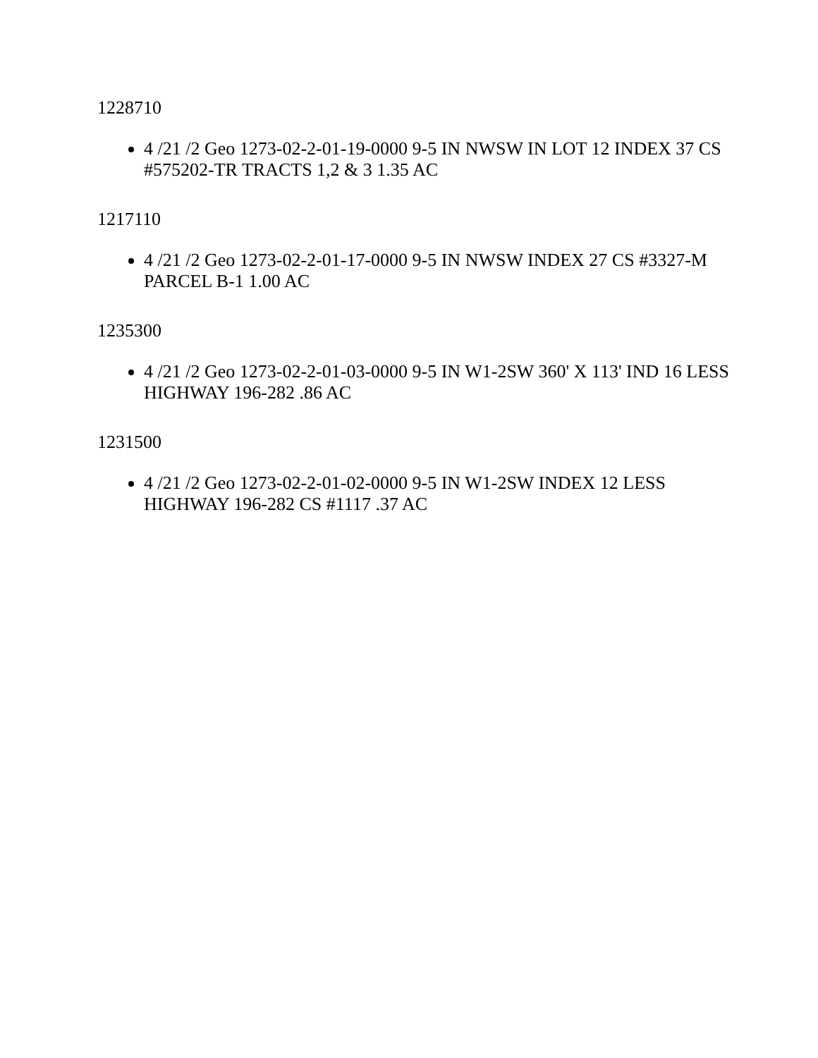1228710
4 /21 /2 Geo 1273-02-2-01-19-0000 9-5 IN NWSW IN LOT 12 INDEX 37 CS #575202-TR TRACTS 1,2 & 3 1.35 AC
1217110
4 /21 /2 Geo 1273-02-2-01-17-0000 9-5 IN NWSW INDEX 27 CS #3327-M PARCEL B-1 1.00 AC
1235300
4 /21 /2 Geo 1273-02-2-01-03-0000 9-5 IN W1-2SW 360' X 113' IND 16 LESS HIGHWAY 196-282 .86 AC
1231500
4 /21 /2 Geo 1273-02-2-01-02-0000 9-5 IN W1-2SW INDEX 12 LESS HIGHWAY 196-282 CS #1117 .37 AC